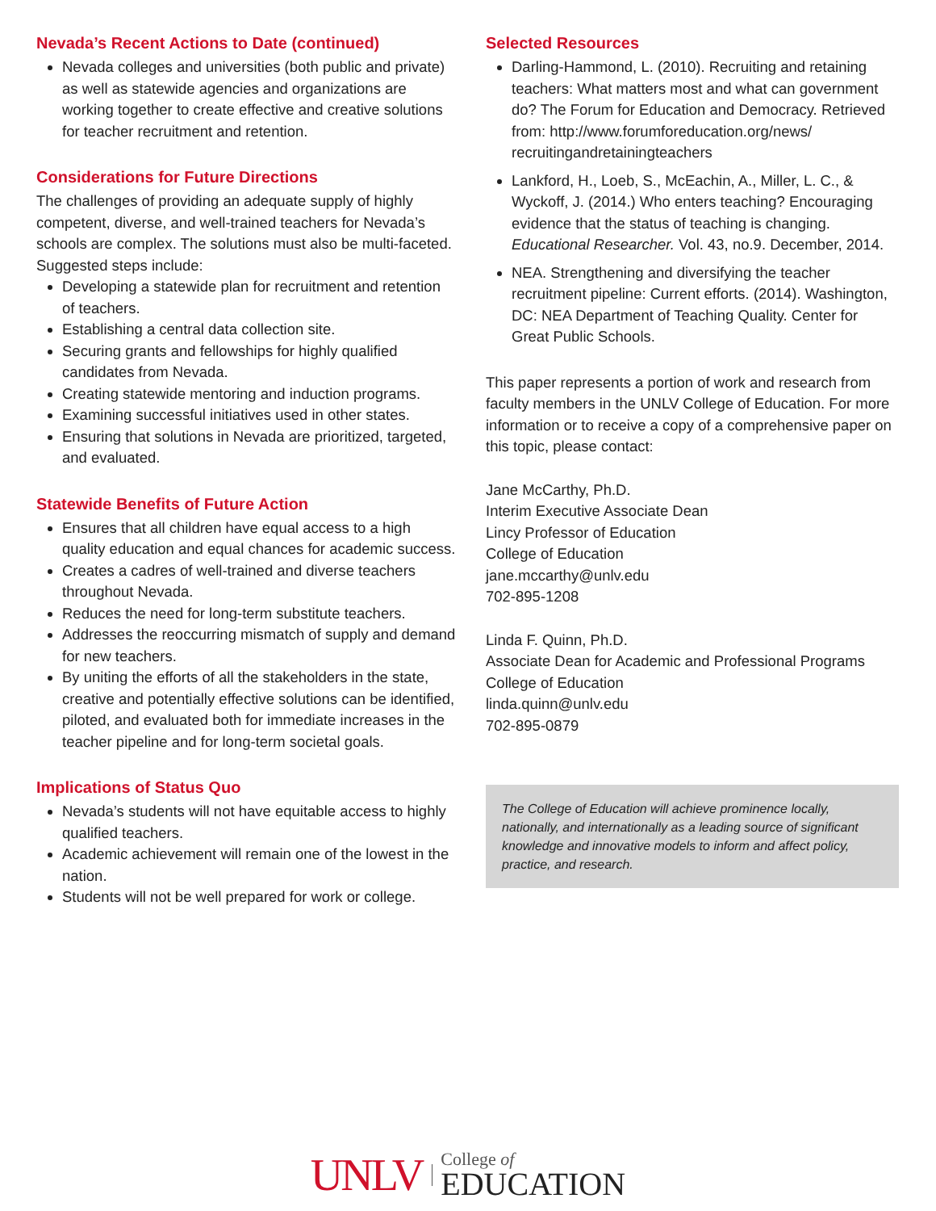Nevada’s Recent Actions to Date (continued)
Nevada colleges and universities (both public and private) as well as statewide agencies and organizations are working together to create effective and creative solutions for teacher recruitment and retention.
Considerations for Future Directions
The challenges of providing an adequate supply of highly competent, diverse, and well-trained teachers for Nevada’s schools are complex. The solutions must also be multi-faceted. Suggested steps include:
Developing a statewide plan for recruitment and retention of teachers.
Establishing a central data collection site.
Securing grants and fellowships for highly qualified candidates from Nevada.
Creating statewide mentoring and induction programs.
Examining successful initiatives used in other states.
Ensuring that solutions in Nevada are prioritized, targeted, and evaluated.
Statewide Benefits of Future Action
Ensures that all children have equal access to a high quality education and equal chances for academic success.
Creates a cadres of well-trained and diverse teachers throughout Nevada.
Reduces the need for long-term substitute teachers.
Addresses the reoccurring mismatch of supply and demand for new teachers.
By uniting the efforts of all the stakeholders in the state, creative and potentially effective solutions can be identified, piloted, and evaluated both for immediate increases in the teacher pipeline and for long-term societal goals.
Implications of Status Quo
Nevada’s students will not have equitable access to highly qualified teachers.
Academic achievement will remain one of the lowest in the nation.
Students will not be well prepared for work or college.
Selected Resources
Darling-Hammond, L. (2010). Recruiting and retaining teachers: What matters most and what can government do? The Forum for Education and Democracy. Retrieved from: http://www.forumforeducation.org/news/ recruitingandretainingteachers
Lankford, H., Loeb, S., McEachin, A., Miller, L. C., & Wyckoff, J. (2014.) Who enters teaching? Encouraging evidence that the status of teaching is changing. Educational Researcher. Vol. 43, no.9. December, 2014.
NEA. Strengthening and diversifying the teacher recruitment pipeline: Current efforts. (2014). Washington, DC: NEA Department of Teaching Quality. Center for Great Public Schools.
This paper represents a portion of work and research from faculty members in the UNLV College of Education. For more information or to receive a copy of a comprehensive paper on this topic, please contact:
Jane McCarthy, Ph.D.
Interim Executive Associate Dean
Lincy Professor of Education
College of Education
jane.mccarthy@unlv.edu
702-895-1208
Linda F. Quinn, Ph.D.
Associate Dean for Academic and Professional Programs
College of Education
linda.quinn@unlv.edu
702-895-0879
The College of Education will achieve prominence locally, nationally, and internationally as a leading source of significant knowledge and innovative models to inform and affect policy, practice, and research.
UNLV College of
EDUCATION